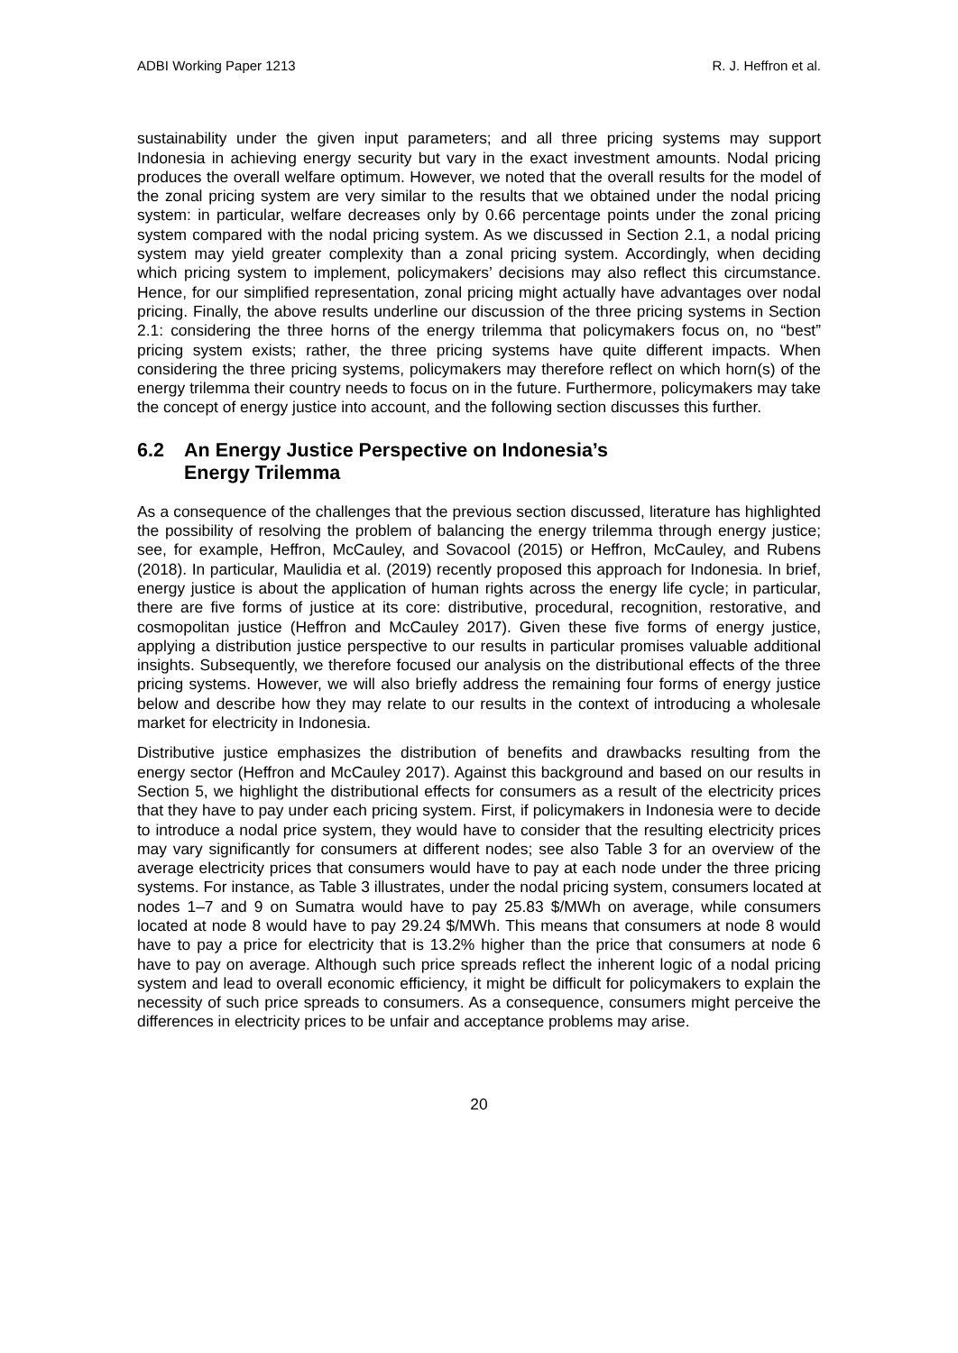ADBI Working Paper 1213 R. J. Heffron et al.
sustainability under the given input parameters; and all three pricing systems may support Indonesia in achieving energy security but vary in the exact investment amounts. Nodal pricing produces the overall welfare optimum. However, we noted that the overall results for the model of the zonal pricing system are very similar to the results that we obtained under the nodal pricing system: in particular, welfare decreases only by 0.66 percentage points under the zonal pricing system compared with the nodal pricing system. As we discussed in Section 2.1, a nodal pricing system may yield greater complexity than a zonal pricing system. Accordingly, when deciding which pricing system to implement, policymakers’ decisions may also reflect this circumstance. Hence, for our simplified representation, zonal pricing might actually have advantages over nodal pricing. Finally, the above results underline our discussion of the three pricing systems in Section 2.1: considering the three horns of the energy trilemma that policymakers focus on, no “best” pricing system exists; rather, the three pricing systems have quite different impacts. When considering the three pricing systems, policymakers may therefore reflect on which horn(s) of the energy trilemma their country needs to focus on in the future. Furthermore, policymakers may take the concept of energy justice into account, and the following section discusses this further.
6.2 An Energy Justice Perspective on Indonesia’s
Energy Trilemma
As a consequence of the challenges that the previous section discussed, literature has highlighted the possibility of resolving the problem of balancing the energy trilemma through energy justice; see, for example, Heffron, McCauley, and Sovacool (2015) or Heffron, McCauley, and Rubens (2018). In particular, Maulidia et al. (2019) recently proposed this approach for Indonesia. In brief, energy justice is about the application of human rights across the energy life cycle; in particular, there are five forms of justice at its core: distributive, procedural, recognition, restorative, and cosmopolitan justice (Heffron and McCauley 2017). Given these five forms of energy justice, applying a distribution justice perspective to our results in particular promises valuable additional insights. Subsequently, we therefore focused our analysis on the distributional effects of the three pricing systems. However, we will also briefly address the remaining four forms of energy justice below and describe how they may relate to our results in the context of introducing a wholesale market for electricity in Indonesia.
Distributive justice emphasizes the distribution of benefits and drawbacks resulting from the energy sector (Heffron and McCauley 2017). Against this background and based on our results in Section 5, we highlight the distributional effects for consumers as a result of the electricity prices that they have to pay under each pricing system. First, if policymakers in Indonesia were to decide to introduce a nodal price system, they would have to consider that the resulting electricity prices may vary significantly for consumers at different nodes; see also Table 3 for an overview of the average electricity prices that consumers would have to pay at each node under the three pricing systems. For instance, as Table 3 illustrates, under the nodal pricing system, consumers located at nodes 1–7 and 9 on Sumatra would have to pay 25.83 $/MWh on average, while consumers located at node 8 would have to pay 29.24 $/MWh. This means that consumers at node 8 would have to pay a price for electricity that is 13.2% higher than the price that consumers at node 6 have to pay on average. Although such price spreads reflect the inherent logic of a nodal pricing system and lead to overall economic efficiency, it might be difficult for policymakers to explain the necessity of such price spreads to consumers. As a consequence, consumers might perceive the differences in electricity prices to be unfair and acceptance problems may arise.
20